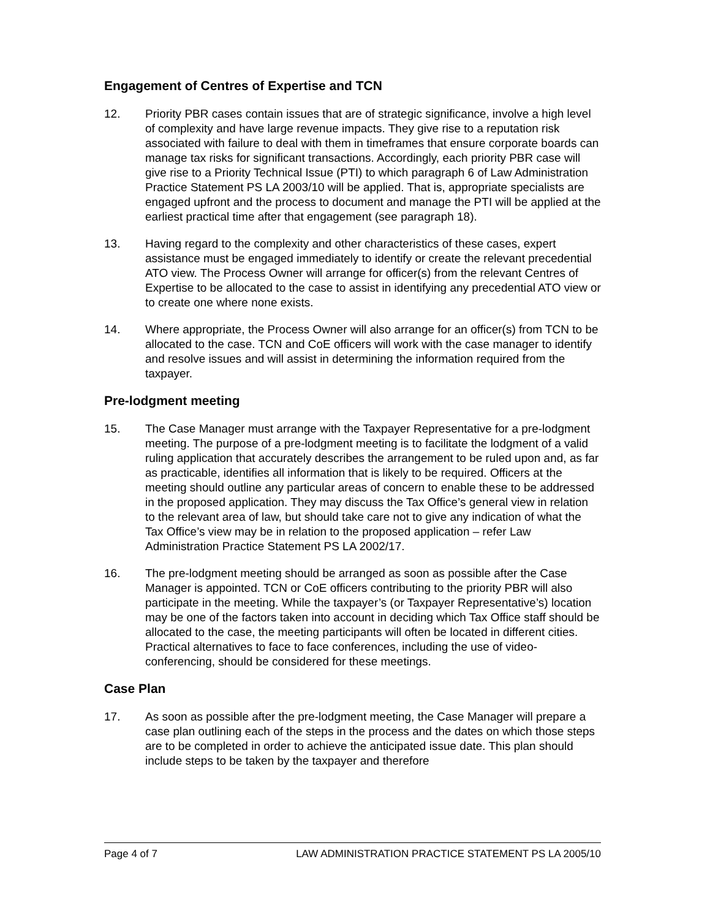Engagement of Centres of Expertise and TCN
12. Priority PBR cases contain issues that are of strategic significance, involve a high level of complexity and have large revenue impacts. They give rise to a reputation risk associated with failure to deal with them in timeframes that ensure corporate boards can manage tax risks for significant transactions. Accordingly, each priority PBR case will give rise to a Priority Technical Issue (PTI) to which paragraph 6 of Law Administration Practice Statement PS LA 2003/10 will be applied. That is, appropriate specialists are engaged upfront and the process to document and manage the PTI will be applied at the earliest practical time after that engagement (see paragraph 18).
13. Having regard to the complexity and other characteristics of these cases, expert assistance must be engaged immediately to identify or create the relevant precedential ATO view. The Process Owner will arrange for officer(s) from the relevant Centres of Expertise to be allocated to the case to assist in identifying any precedential ATO view or to create one where none exists.
14. Where appropriate, the Process Owner will also arrange for an officer(s) from TCN to be allocated to the case. TCN and CoE officers will work with the case manager to identify and resolve issues and will assist in determining the information required from the taxpayer.
Pre-lodgment meeting
15. The Case Manager must arrange with the Taxpayer Representative for a pre-lodgment meeting. The purpose of a pre-lodgment meeting is to facilitate the lodgment of a valid ruling application that accurately describes the arrangement to be ruled upon and, as far as practicable, identifies all information that is likely to be required. Officers at the meeting should outline any particular areas of concern to enable these to be addressed in the proposed application. They may discuss the Tax Office’s general view in relation to the relevant area of law, but should take care not to give any indication of what the Tax Office’s view may be in relation to the proposed application – refer Law Administration Practice Statement PS LA 2002/17.
16. The pre-lodgment meeting should be arranged as soon as possible after the Case Manager is appointed. TCN or CoE officers contributing to the priority PBR will also participate in the meeting. While the taxpayer’s (or Taxpayer Representative’s) location may be one of the factors taken into account in deciding which Tax Office staff should be allocated to the case, the meeting participants will often be located in different cities. Practical alternatives to face to face conferences, including the use of video-conferencing, should be considered for these meetings.
Case Plan
17. As soon as possible after the pre-lodgment meeting, the Case Manager will prepare a case plan outlining each of the steps in the process and the dates on which those steps are to be completed in order to achieve the anticipated issue date. This plan should include steps to be taken by the taxpayer and therefore
Page 4 of 7 LAW ADMINISTRATION PRACTICE STATEMENT PS LA 2005/10